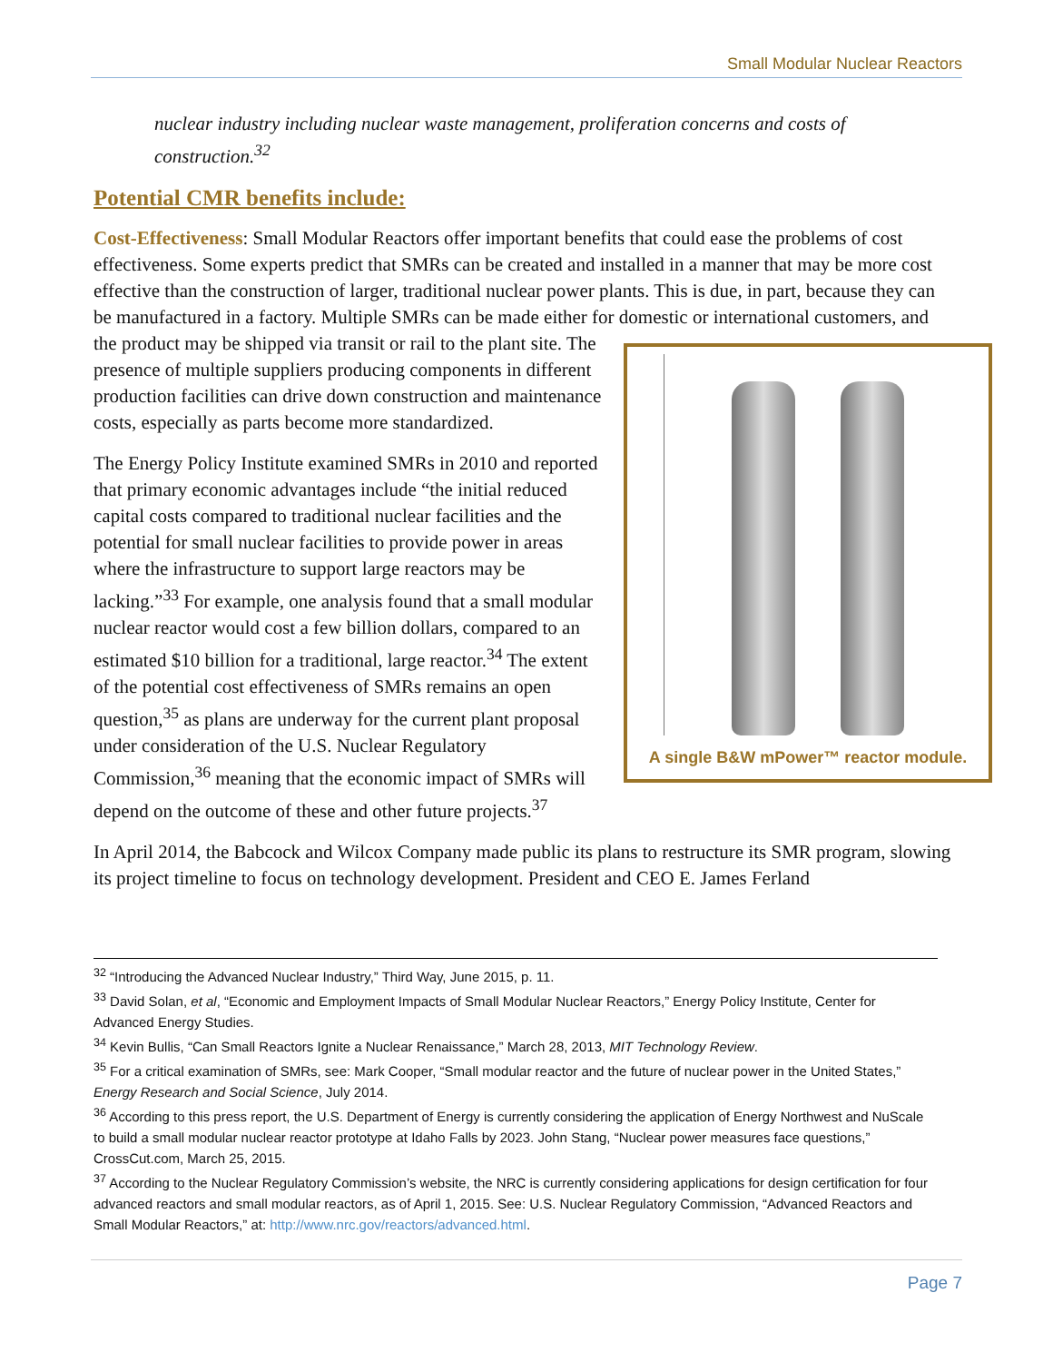Small Modular Nuclear Reactors
nuclear industry including nuclear waste management, proliferation concerns and costs of construction.<sup>32</sup>
Potential CMR benefits include:
Cost-Effectiveness: Small Modular Reactors offer important benefits that could ease the problems of cost effectiveness. Some experts predict that SMRs can be created and installed in a manner that may be more cost effective than the construction of larger, traditional nuclear power plants. This is due, in part, because they can be manufactured in a factory. Multiple SMRs can be made either for domestic or A single B&W mPower™ reactor module. international customers, and the product may be shipped via transit or rail to the plant site. The presence of multiple suppliers producing components in different production facilities can drive down construction and maintenance costs, especially as parts become more standardized.
The Energy Policy Institute examined SMRs in 2010 and reported that primary economic advantages include “the initial reduced capital costs compared to traditional nuclear facilities and the potential for small nuclear facilities to provide power in areas where the infrastructure to support large reactors may be lacking.”<sup>33</sup> For example, one analysis found that a small modular nuclear reactor would cost a few billion dollars, compared to an estimated $10 billion for a traditional, large reactor.<sup>34</sup> The extent of the potential cost effectiveness of SMRs remains an open question,<sup>35</sup> as plans are underway for the current plant proposal under consideration of the U.S. Nuclear Regulatory Commission,<sup>36</sup> meaning that the economic impact of SMRs will depend on the outcome of these and other future projects.<sup>37</sup>
In April 2014, the Babcock and Wilcox Company made public its plans to restructure its SMR program, slowing its project timeline to focus on technology development. President and CEO E. James Ferland
<sup>32</sup> “Introducing the Advanced Nuclear Industry,” Third Way, June 2015, p. 11.
<sup>33</sup> David Solan, et al, “Economic and Employment Impacts of Small Modular Nuclear Reactors,” Energy Policy Institute, Center for Advanced Energy Studies.
<sup>34</sup> Kevin Bullis, “Can Small Reactors Ignite a Nuclear Renaissance,” March 28, 2013, MIT Technology Review.
<sup>35</sup> For a critical examination of SMRs, see: Mark Cooper, “Small modular reactor and the future of nuclear power in the United States,” Energy Research and Social Science, July 2014.
<sup>36</sup> According to this press report, the U.S. Department of Energy is currently considering the application of Energy Northwest and NuScale to build a small modular nuclear reactor prototype at Idaho Falls by 2023. John Stang, “Nuclear power measures face questions,” CrossCut.com, March 25, 2015.
<sup>37</sup> According to the Nuclear Regulatory Commission’s website, the NRC is currently considering applications for design certification for four advanced reactors and small modular reactors, as of April 1, 2015. See: U.S. Nuclear Regulatory Commission, “Advanced Reactors and Small Modular Reactors,” at: http://www.nrc.gov/reactors/advanced.html.
Page 7